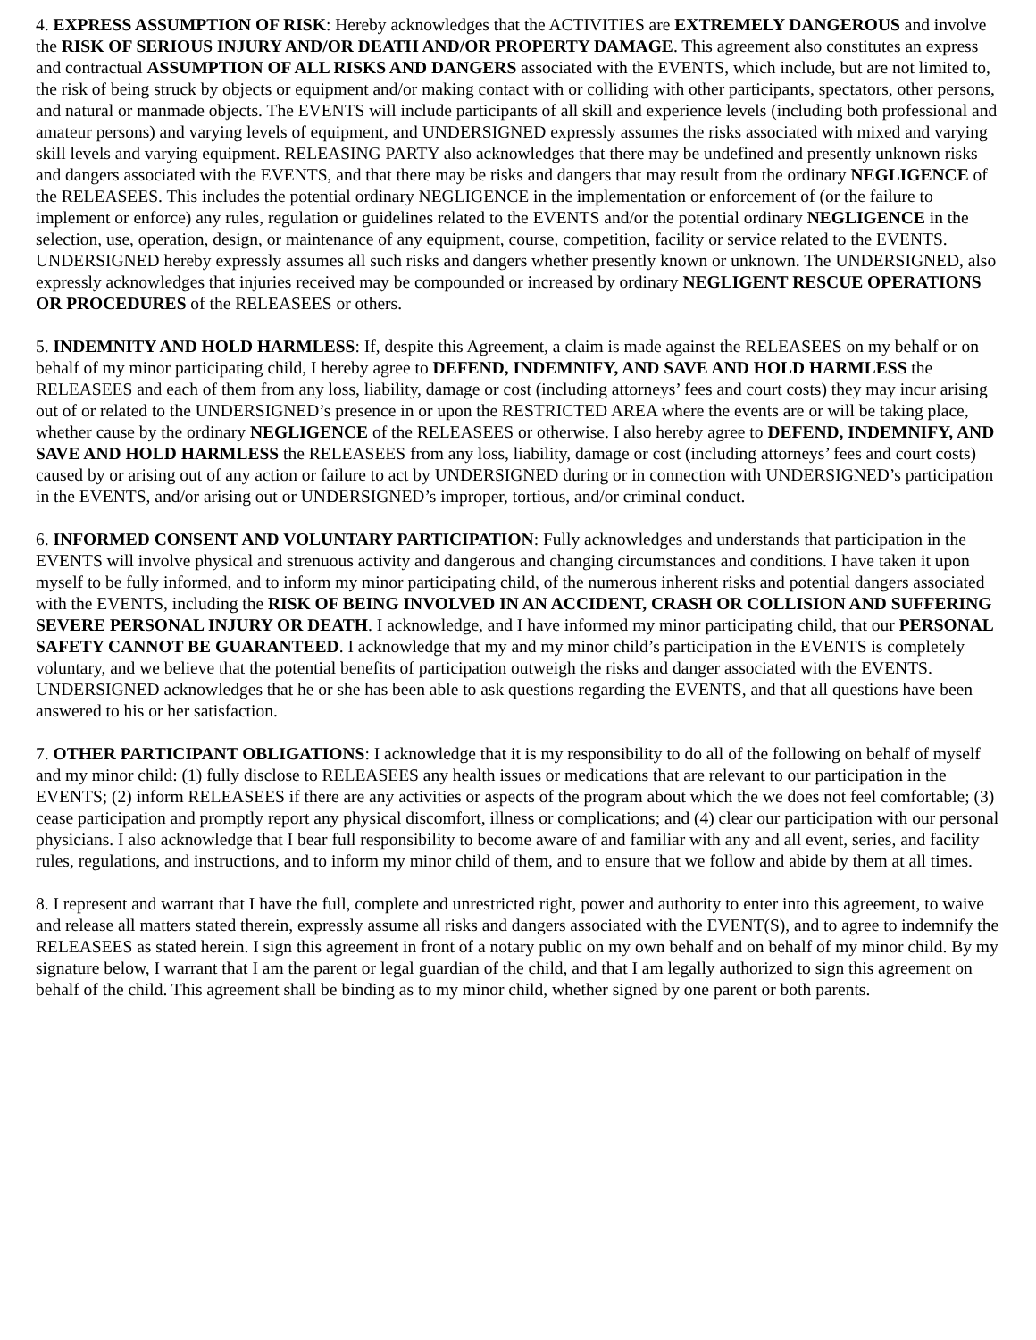4. EXPRESS ASSUMPTION OF RISK: Hereby acknowledges that the ACTIVITIES are EXTREMELY DANGEROUS and involve the RISK OF SERIOUS INJURY AND/OR DEATH AND/OR PROPERTY DAMAGE. This agreement also constitutes an express and contractual ASSUMPTION OF ALL RISKS AND DANGERS associated with the EVENTS, which include, but are not limited to, the risk of being struck by objects or equipment and/or making contact with or colliding with other participants, spectators, other persons, and natural or manmade objects. The EVENTS will include participants of all skill and experience levels (including both professional and amateur persons) and varying levels of equipment, and UNDERSIGNED expressly assumes the risks associated with mixed and varying skill levels and varying equipment. RELEASING PARTY also acknowledges that there may be undefined and presently unknown risks and dangers associated with the EVENTS, and that there may be risks and dangers that may result from the ordinary NEGLIGENCE of the RELEASEES. This includes the potential ordinary NEGLIGENCE in the implementation or enforcement of (or the failure to implement or enforce) any rules, regulation or guidelines related to the EVENTS and/or the potential ordinary NEGLIGENCE in the selection, use, operation, design, or maintenance of any equipment, course, competition, facility or service related to the EVENTS. UNDERSIGNED hereby expressly assumes all such risks and dangers whether presently known or unknown. The UNDERSIGNED, also expressly acknowledges that injuries received may be compounded or increased by ordinary NEGLIGENT RESCUE OPERATIONS OR PROCEDURES of the RELEASEES or others.
5. INDEMNITY AND HOLD HARMLESS: If, despite this Agreement, a claim is made against the RELEASEES on my behalf or on behalf of my minor participating child, I hereby agree to DEFEND, INDEMNIFY, AND SAVE AND HOLD HARMLESS the RELEASEES and each of them from any loss, liability, damage or cost (including attorneys’ fees and court costs) they may incur arising out of or related to the UNDERSIGNED’s presence in or upon the RESTRICTED AREA where the events are or will be taking place, whether cause by the ordinary NEGLIGENCE of the RELEASEES or otherwise. I also hereby agree to DEFEND, INDEMNIFY, AND SAVE AND HOLD HARMLESS the RELEASEES from any loss, liability, damage or cost (including attorneys’ fees and court costs) caused by or arising out of any action or failure to act by UNDERSIGNED during or in connection with UNDERSIGNED’s participation in the EVENTS, and/or arising out or UNDERSIGNED’s improper, tortious, and/or criminal conduct.
6. INFORMED CONSENT AND VOLUNTARY PARTICIPATION: Fully acknowledges and understands that participation in the EVENTS will involve physical and strenuous activity and dangerous and changing circumstances and conditions. I have taken it upon myself to be fully informed, and to inform my minor participating child, of the numerous inherent risks and potential dangers associated with the EVENTS, including the RISK OF BEING INVOLVED IN AN ACCIDENT, CRASH OR COLLISION AND SUFFERING SEVERE PERSONAL INJURY OR DEATH. I acknowledge, and I have informed my minor participating child, that our PERSONAL SAFETY CANNOT BE GUARANTEED. I acknowledge that my and my minor child’s participation in the EVENTS is completely voluntary, and we believe that the potential benefits of participation outweigh the risks and danger associated with the EVENTS. UNDERSIGNED acknowledges that he or she has been able to ask questions regarding the EVENTS, and that all questions have been answered to his or her satisfaction.
7. OTHER PARTICIPANT OBLIGATIONS: I acknowledge that it is my responsibility to do all of the following on behalf of myself and my minor child: (1) fully disclose to RELEASEES any health issues or medications that are relevant to our participation in the EVENTS; (2) inform RELEASEES if there are any activities or aspects of the program about which the we does not feel comfortable; (3) cease participation and promptly report any physical discomfort, illness or complications; and (4) clear our participation with our personal physicians. I also acknowledge that I bear full responsibility to become aware of and familiar with any and all event, series, and facility rules, regulations, and instructions, and to inform my minor child of them, and to ensure that we follow and abide by them at all times.
8. I represent and warrant that I have the full, complete and unrestricted right, power and authority to enter into this agreement, to waive and release all matters stated therein, expressly assume all risks and dangers associated with the EVENT(S), and to agree to indemnify the RELEASEES as stated herein. I sign this agreement in front of a notary public on my own behalf and on behalf of my minor child. By my signature below, I warrant that I am the parent or legal guardian of the child, and that I am legally authorized to sign this agreement on behalf of the child. This agreement shall be binding as to my minor child, whether signed by one parent or both parents.